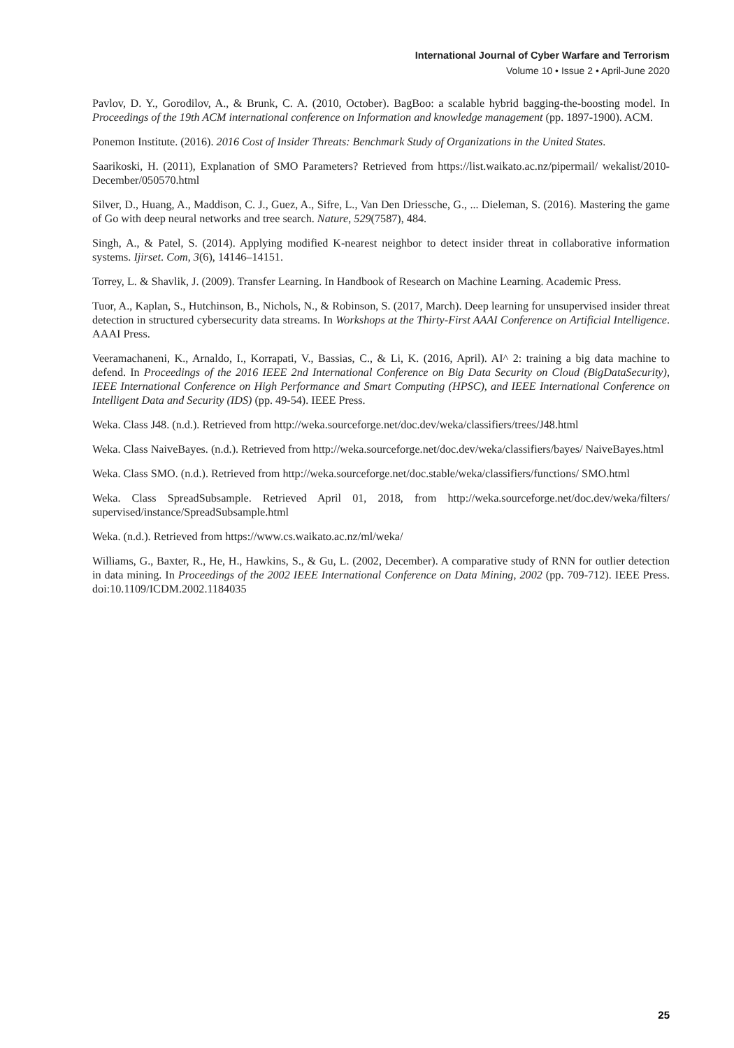International Journal of Cyber Warfare and Terrorism
Volume 10 • Issue 2 • April-June 2020
Pavlov, D. Y., Gorodilov, A., & Brunk, C. A. (2010, October). BagBoo: a scalable hybrid bagging-the-boosting model. In Proceedings of the 19th ACM international conference on Information and knowledge management (pp. 1897-1900). ACM.
Ponemon Institute. (2016). 2016 Cost of Insider Threats: Benchmark Study of Organizations in the United States.
Saarikoski, H. (2011), Explanation of SMO Parameters? Retrieved from https://list.waikato.ac.nz/pipermail/ wekalist/2010-December/050570.html
Silver, D., Huang, A., Maddison, C. J., Guez, A., Sifre, L., Van Den Driessche, G., ... Dieleman, S. (2016). Mastering the game of Go with deep neural networks and tree search. Nature, 529(7587), 484.
Singh, A., & Patel, S. (2014). Applying modified K-nearest neighbor to detect insider threat in collaborative information systems. Ijirset. Com, 3(6), 14146–14151.
Torrey, L. & Shavlik, J. (2009). Transfer Learning. In Handbook of Research on Machine Learning. Academic Press.
Tuor, A., Kaplan, S., Hutchinson, B., Nichols, N., & Robinson, S. (2017, March). Deep learning for unsupervised insider threat detection in structured cybersecurity data streams. In Workshops at the Thirty-First AAAI Conference on Artificial Intelligence. AAAI Press.
Veeramachaneni, K., Arnaldo, I., Korrapati, V., Bassias, C., & Li, K. (2016, April). AI^ 2: training a big data machine to defend. In Proceedings of the 2016 IEEE 2nd International Conference on Big Data Security on Cloud (BigDataSecurity), IEEE International Conference on High Performance and Smart Computing (HPSC), and IEEE International Conference on Intelligent Data and Security (IDS) (pp. 49-54). IEEE Press.
Weka. Class J48. (n.d.). Retrieved from http://weka.sourceforge.net/doc.dev/weka/classifiers/trees/J48.html
Weka. Class NaiveBayes. (n.d.). Retrieved from http://weka.sourceforge.net/doc.dev/weka/classifiers/bayes/ NaiveBayes.html
Weka. Class SMO. (n.d.). Retrieved from http://weka.sourceforge.net/doc.stable/weka/classifiers/functions/ SMO.html
Weka. Class SpreadSubsample. Retrieved April 01, 2018, from http://weka.sourceforge.net/doc.dev/weka/filters/ supervised/instance/SpreadSubsample.html
Weka. (n.d.). Retrieved from https://www.cs.waikato.ac.nz/ml/weka/
Williams, G., Baxter, R., He, H., Hawkins, S., & Gu, L. (2002, December). A comparative study of RNN for outlier detection in data mining. In Proceedings of the 2002 IEEE International Conference on Data Mining, 2002 (pp. 709-712). IEEE Press. doi:10.1109/ICDM.2002.1184035
25